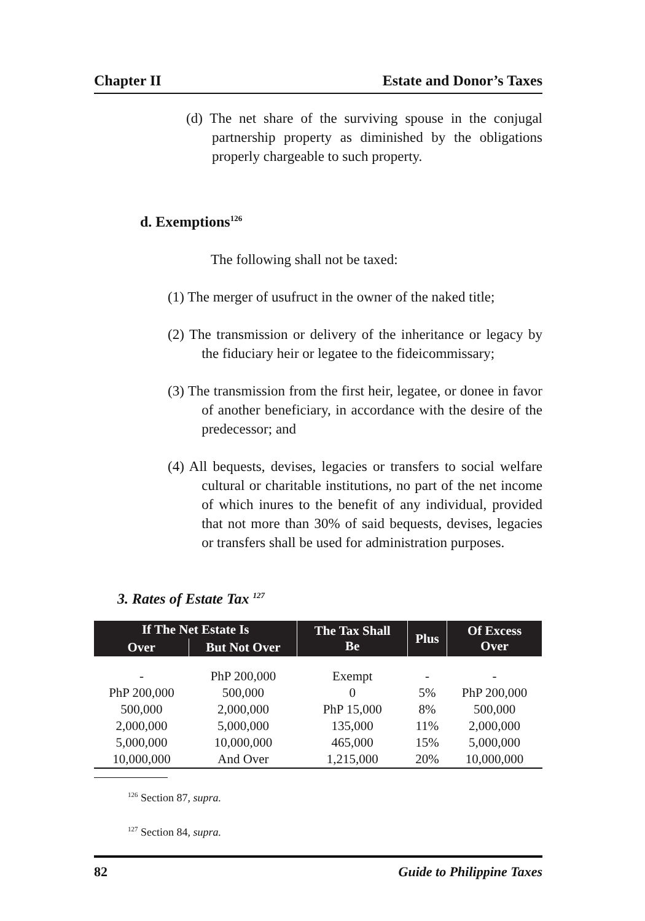Chapter II Estate and Donor’s Taxes
(d) The net share of the surviving spouse in the conjugal partnership property as diminished by the obligations properly chargeable to such property.
d. Exemptions<sup>126</sup>
The following shall not be taxed:
(1) The merger of usufruct in the owner of the naked title;
(2) The transmission or delivery of the inheritance or legacy by the fiduciary heir or legatee to the fideicommissary;
(3) The transmission from the first heir, legatee, or donee in favor of another beneficiary, in accordance with the desire of the predecessor; and
(4) All bequests, devises, legacies or transfers to social welfare cultural or charitable institutions, no part of the net income of which inures to the benefit of any individual, provided that not more than 30% of said bequests, devises, legacies or transfers shall be used for administration purposes.
3. Rates of Estate Tax <sup>127</sup>
| If The Net Estate Is | | The Tax Shall Be | Plus | Of Excess Over |
| --- | --- | --- | --- | --- |
| Over | But Not Over | | | |
| - | PhP 200,000 | Exempt | - | - |
| PhP 200,000 | 500,000 | 0 | 5% | PhP 200,000 |
| 500,000 | 2,000,000 | PhP 15,000 | 8% | 500,000 |
| 2,000,000 | 5,000,000 | 135,000 | 11% | 2,000,000 |
| 5,000,000 | 10,000,000 | 465,000 | 15% | 5,000,000 |
| 10,000,000 | And Over | 1,215,000 | 20% | 10,000,000 |
<sup>126</sup> Section 87, supra.
<sup>127</sup> Section 84, supra.
82 Guide to Philippine Taxes